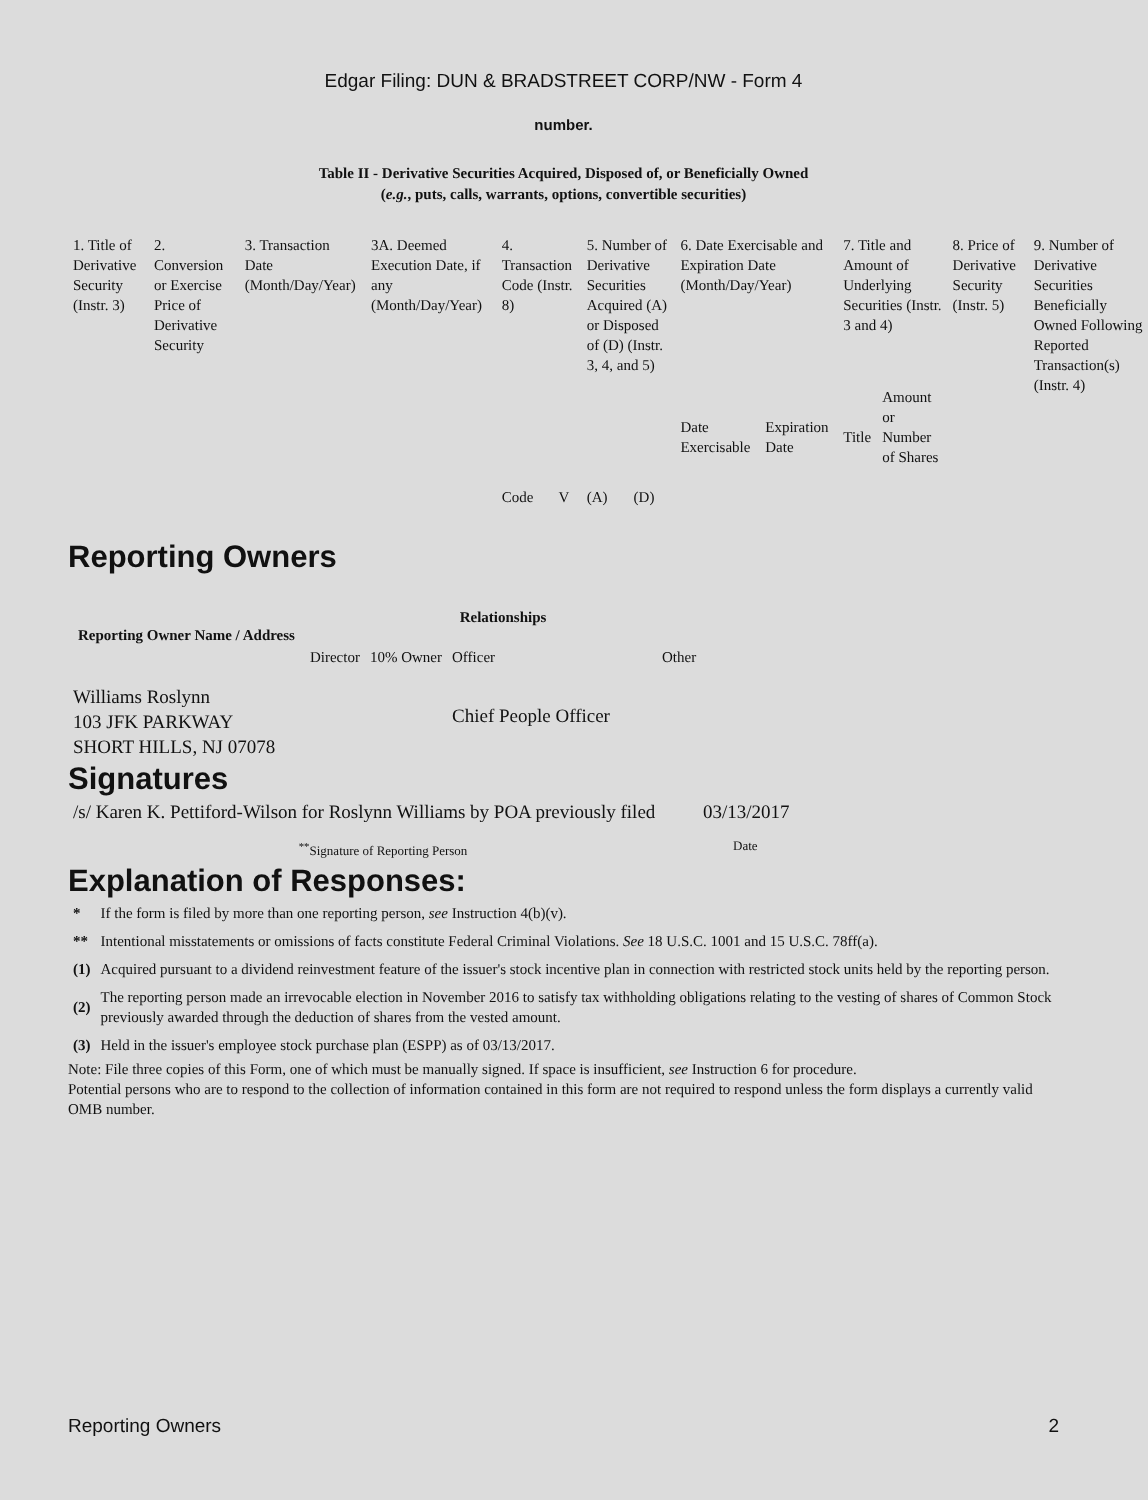Edgar Filing: DUN & BRADSTREET CORP/NW - Form 4
number.
Table II - Derivative Securities Acquired, Disposed of, or Beneficially Owned
(e.g., puts, calls, warrants, options, convertible securities)
| 1. Title of Derivative Security (Instr. 3) | 2. Conversion or Exercise Price of Derivative Security | 3. Transaction Date (Month/Day/Year) | 3A. Deemed Execution Date, if any (Month/Day/Year) | 4. Transaction Code (Instr. 8) | | 5. Number of Derivative Securities Acquired (A) or Disposed of (D) (Instr. 3, 4, and 5) | | 6. Date Exercisable and Expiration Date (Month/Day/Year) | | 7. Title and Amount of Underlying Securities (Instr. 3 and 4) | | 8. Price of Derivative Security (Instr. 5) | 9. Number of Derivative Securities Beneficially Owned Following Reported Transaction(s) (Instr. 4) |
| --- | --- | --- | --- | --- | --- | --- | --- | --- | --- | --- | --- | --- | --- |
| | | | | Code | V | (A) | (D) | Date Exercisable | Expiration Date | Title | Amount or Number of Shares | | |
Reporting Owners
| Reporting Owner Name / Address | Relationships | | | |
| --- | --- | --- | --- | --- |
| | Director | 10% Owner | Officer | Other |
| Williams Roslynn 103 JFK PARKWAY SHORT HILLS, NJ 07078 | | | Chief People Officer | |
Signatures
| /s/ Karen K. Pettiford-Wilson for Roslynn Williams by POA previously filed | 03/13/2017 |
| <sup>**</sup> Signature of Reporting Person | Date |
Explanation of Responses:
| * | If the form is filed by more than one reporting person, see Instruction 4(b)(v). |
| ** | Intentional misstatements or omissions of facts constitute Federal Criminal Violations. See 18 U.S.C. 1001 and 15 U.S.C. 78ff(a). |
| (1) | Acquired pursuant to a dividend reinvestment feature of the issuer's stock incentive plan in connection with restricted stock units held by the reporting person. |
| (2) | The reporting person made an irrevocable election in November 2016 to satisfy tax withholding obligations relating to the vesting of shares of Common Stock previously awarded through the deduction of shares from the vested amount. |
| (3) | Held in the issuer's employee stock purchase plan (ESPP) as of 03/13/2017. |
Note: File three copies of this Form, one of which must be manually signed. If space is insufficient, see Instruction 6 for procedure.
Potential persons who are to respond to the collection of information contained in this form are not required to respond unless the form displays a currently valid OMB number.
Reporting Owners 2